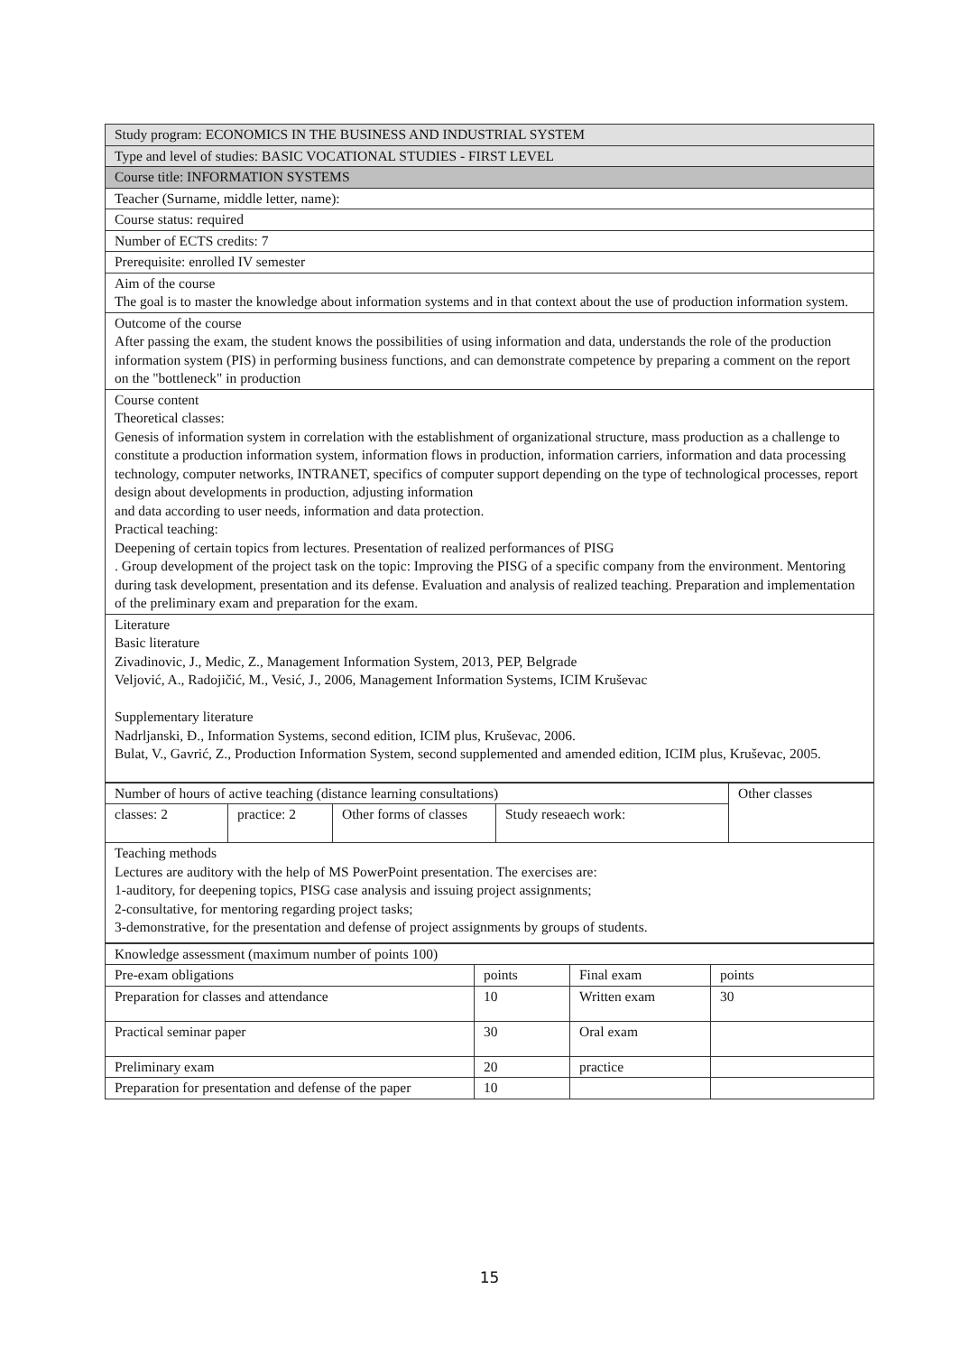| Study program: ECONOMICS IN THE BUSINESS AND INDUSTRIAL SYSTEM |
| Type and level of studies: BASIC VOCATIONAL STUDIES - FIRST LEVEL |
| Course title: INFORMATION SYSTEMS |
| Teacher (Surname, middle letter, name): |
| Course status: required |
| Number of ECTS credits: 7 |
| Prerequisite: enrolled IV semester |
| Aim of the course The goal is to master the knowledge about information systems and in that context about the use of production information system. |
| Outcome of the course After passing the exam, the student knows the possibilities of using information and data, understands the role of the production information system (PIS) in performing business functions, and can demonstrate competence by preparing a comment on the report on the "bottleneck" in production |
| Course content Theoretical classes: Genesis of information system in correlation with the establishment of organizational structure, mass production as a challenge to constitute a production information system, information flows in production, information carriers, information and data processing technology, computer networks, INTRANET, specifics of computer support depending on the type of technological processes, report design about developments in production, adjusting information and data according to user needs, information and data protection. Practical teaching: Deepening of certain topics from lectures. Presentation of realized performances of PISG . Group development of the project task on the topic: Improving the PISG of a specific company from the environment. Mentoring during task development, presentation and its defense. Evaluation and analysis of realized teaching. Preparation and implementation of the preliminary exam and preparation for the exam. |
| Literature Basic literature Zivadinovic, J., Medic, Z., Management Information System, 2013, PEP, Belgrade Veljović, A., Radojičić, M., Vesić, J., 2006, Management Information Systems, ICIM Kruševac Supplementary literature Nadrljanski, Đ., Information Systems, second edition, ICIM plus, Kruševac, 2006. Bulat, V., Gavrić, Z., Production Information System, second supplemented and amended edition, ICIM plus, Kruševac, 2005. |
| Number of hours of active teaching (distance learning consultations) | | | | Other classes |
| classes: 2 | practice: 2 | Other forms of classes | Study reseaech work: | |
| Teaching methods Lectures are auditory with the help of MS PowerPoint presentation. The exercises are: 1-auditory, for deepening topics, PISG case analysis and issuing project assignments; 2-consultative, for mentoring regarding project tasks; 3-demonstrative, for the presentation and defense of project assignments by groups of students. | | | | |
| Knowledge assessment (maximum number of points 100) | | | |
| Pre-exam obligations | points | Final exam | points |
| Preparation for classes and attendance | 10 | Written exam | 30 |
| Practical seminar paper | 30 | Oral exam | |
| Preliminary exam | 20 | practice | |
| Preparation for presentation and defense of the paper | 10 | | |
15